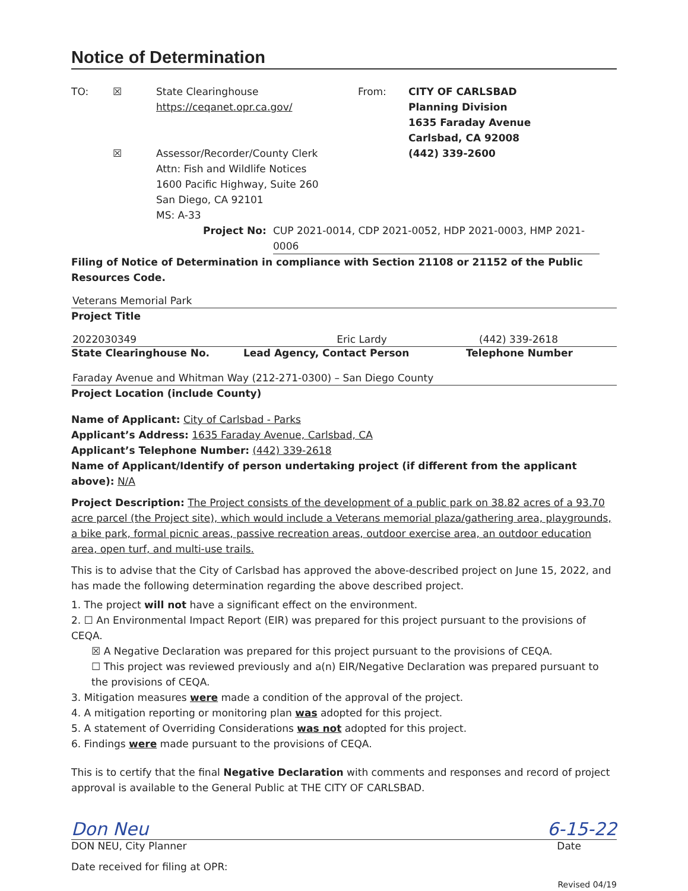Notice of Determination
TO: ☒
☒
State Clearinghouse
https://ceqanet.opr.ca.gov/
Assessor/Recorder/County Clerk
Attn: Fish and Wildlife Notices
1600 Pacific Highway, Suite 260
San Diego, CA 92101
MS: A-33
From: CITY OF CARLSBAD
Planning Division
1635 Faraday Avenue
Carlsbad, CA 92008
(442) 339-2600
Project No: CUP 2021-0014, CDP 2021-0052, HDP 2021-0003, HMP 2021-0006
Filing of Notice of Determination in compliance with Section 21108 or 21152 of the Public Resources Code.
Veterans Memorial Park
Project Title
2022030349 Eric Lardy (442) 339-2618
State Clearinghouse No. Lead Agency, Contact Person Telephone Number
Faraday Avenue and Whitman Way (212-271-0300) – San Diego County
Project Location (include County)
Name of Applicant: City of Carlsbad - Parks
Applicant’s Address: 1635 Faraday Avenue, Carlsbad, CA
Applicant’s Telephone Number: (442) 339-2618
Name of Applicant/Identify of person undertaking project (if different from the applicant above): N/A
Project Description: The Project consists of the development of a public park on 38.82 acres of a 93.70 acre parcel (the Project site), which would include a Veterans memorial plaza/gathering area, playgrounds, a bike park, formal picnic areas, passive recreation areas, outdoor exercise area, an outdoor education area, open turf, and multi-use trails.
This is to advise that the City of Carlsbad has approved the above-described project on June 15, 2022, and has made the following determination regarding the above described project.
1. The project will not have a significant effect on the environment.
2. ☐ An Environmental Impact Report (EIR) was prepared for this project pursuant to the provisions of CEQA.
☒ A Negative Declaration was prepared for this project pursuant to the provisions of CEQA.
☐ This project was reviewed previously and a(n) EIR/Negative Declaration was prepared pursuant to the provisions of CEQA.
3. Mitigation measures were made a condition of the approval of the project.
4. A mitigation reporting or monitoring plan was adopted for this project.
5. A statement of Overriding Considerations was not adopted for this project.
6. Findings were made pursuant to the provisions of CEQA.
This is to certify that the final Negative Declaration with comments and responses and record of project approval is available to the General Public at THE CITY OF CARLSBAD.
Don Neu 6-15-22
DON NEU, City Planner Date
Date received for filing at OPR:
Revised 04/19